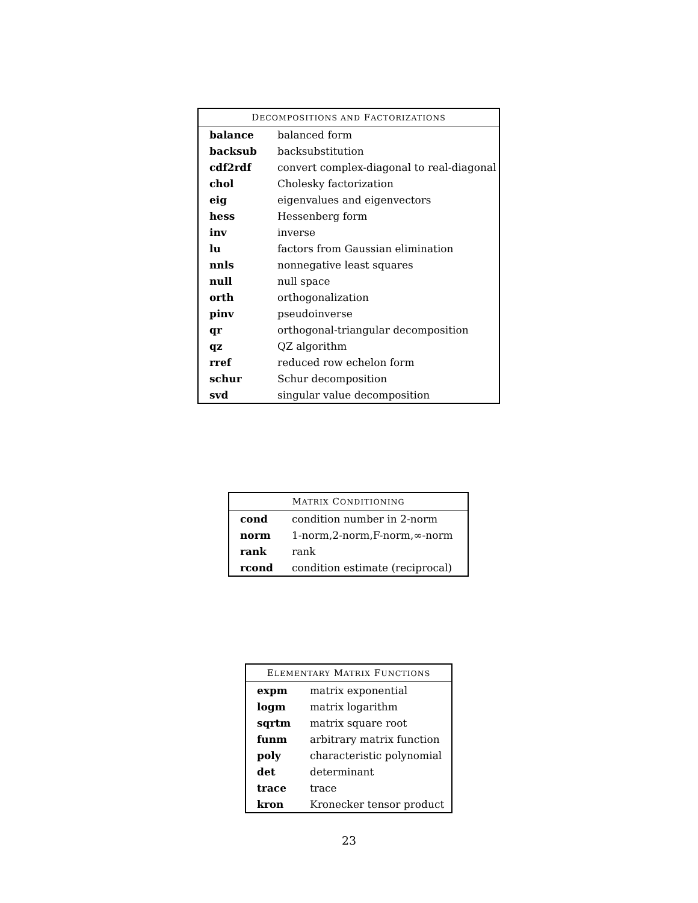| D ECOMPOSITIONS AND F ACTORIZATIONS | |
| --- | --- |
| balance | balanced form |
| backsub | backsubstitution |
| cdf2rdf | convert complex-diagonal to real-diagonal |
| chol | Cholesky factorization |
| eig | eigenvalues and eigenvectors |
| hess | Hessenberg form |
| inv | inverse |
| lu | factors from Gaussian elimination |
| nnls | nonnegative least squares |
| null | null space |
| orth | orthogonalization |
| pinv | pseudoinverse |
| qr | orthogonal-triangular decomposition |
| qz | QZ algorithm |
| rref | reduced row echelon form |
| schur | Schur decomposition |
| svd | singular value decomposition |
| M ATRIX C ONDITIONING | |
| --- | --- |
| cond | condition number in 2-norm |
| norm | 1-norm,2-norm,F-norm,∞-norm |
| rank | rank |
| rcond | condition estimate (reciprocal) |
| E LEMENTARY M ATRIX F UNCTIONS | |
| --- | --- |
| expm | matrix exponential |
| logm | matrix logarithm |
| sqrtm | matrix square root |
| funm | arbitrary matrix function |
| poly | characteristic polynomial |
| det | determinant |
| trace | trace |
| kron | Kronecker tensor product |
23